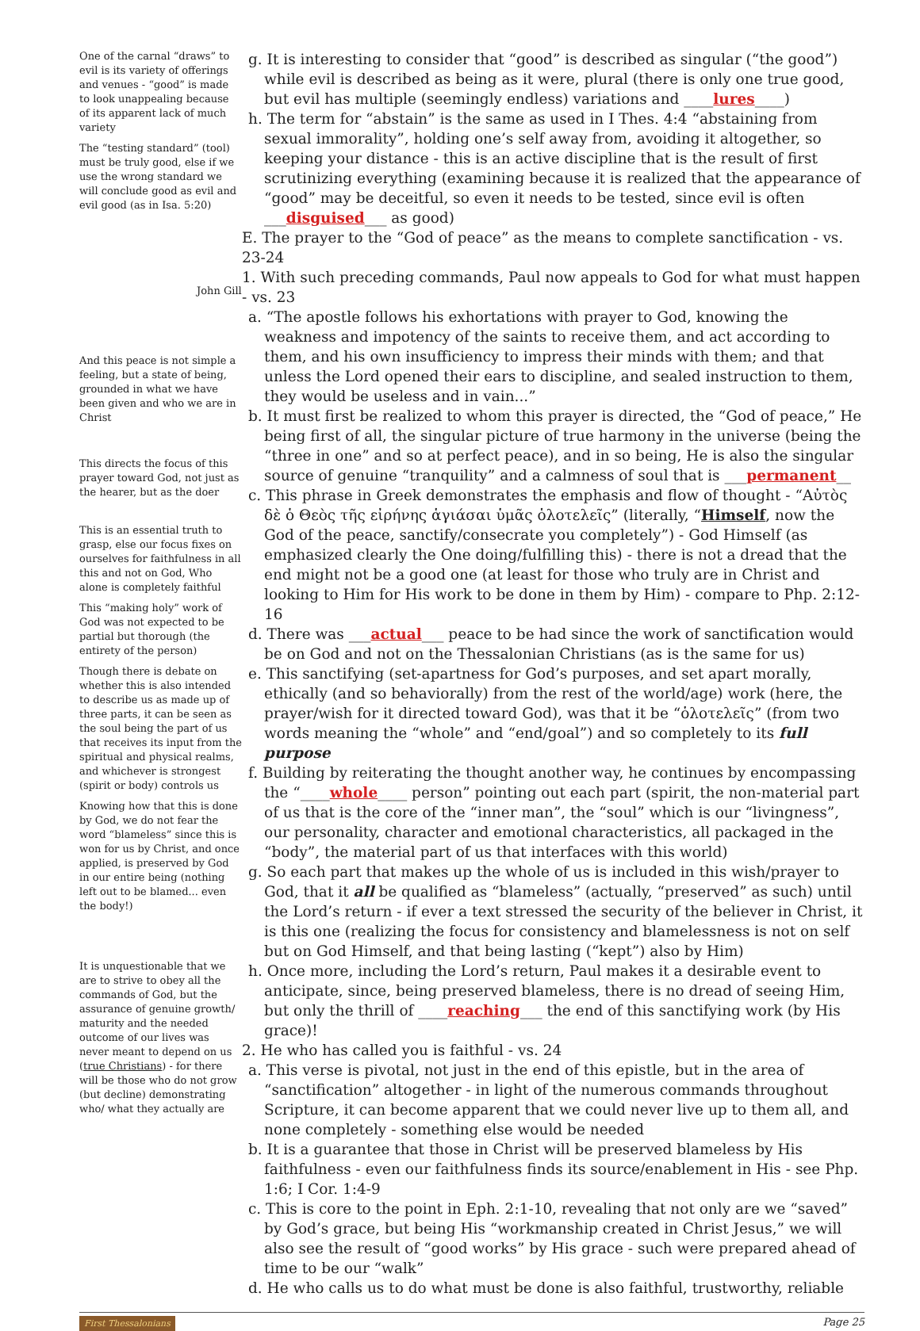One of the carnal “draws” to evil is its variety of offerings and venues - “good” is made to look unappealing because of its apparent lack of much variety
The “testing standard” (tool) must be truly good, else if we use the wrong standard we will conclude good as evil and evil good (as in Isa. 5:20)
John Gill
And this peace is not simple a feeling, but a state of being, grounded in what we have been given and who we are in Christ
This directs the focus of this prayer toward God, not just as the hearer, but as the doer
This is an essential truth to grasp, else our focus fixes on ourselves for faithfulness in all this and not on God, Who alone is completely faithful
This “making holy” work of God was not expected to be partial but thorough (the entirety of the person)
Though there is debate on whether this is also intended to describe us as made up of three parts, it can be seen as the soul being the part of us that receives its input from the spiritual and physical realms, and whichever is strongest (spirit or body) controls us
Knowing how that this is done by God, we do not fear the word “blameless” since this is won for us by Christ, and once applied, is preserved by God in our entire being (nothing left out to be blamed... even the body!)
It is unquestionable that we are to strive to obey all the commands of God, but the assurance of genuine growth/ maturity and the needed outcome of our lives was never meant to depend on us (true Christians) - for there will be those who do not grow (but decline) demonstrating who/ what they actually are
g. It is interesting to consider that “good” is described as singular (“the good”) while evil is described as being as it were, plural (there is only one true good, but evil has multiple (seemingly endless) variations and ____lures____)
h. The term for “abstain” is the same as used in I Thes. 4:4 “abstaining from sexual immorality”, holding one’s self away from, avoiding it altogether, so keeping your distance - this is an active discipline that is the result of first scrutinizing everything (examining because it is realized that the appearance of “good” may be deceitful, so even it needs to be tested, since evil is often ___disguised___ as good)
E. The prayer to the “God of peace” as the means to complete sanctification - vs. 23-24
1. With such preceding commands, Paul now appeals to God for what must happen - vs. 23
a. “The apostle follows his exhortations with prayer to God, knowing the weakness and impotency of the saints to receive them, and act according to them, and his own insufficiency to impress their minds with them; and that unless the Lord opened their ears to discipline, and sealed instruction to them, they would be useless and in vain...”
b. It must first be realized to whom this prayer is directed, the “God of peace,” He being first of all, the singular picture of true harmony in the universe (being the “three in one” and so at perfect peace), and in so being, He is also the singular source of genuine “tranquility” and a calmness of soul that is ___permanent__
c. This phrase in Greek demonstrates the emphasis and flow of thought - “Αὐτὸς δὲ ὁ Θεὸς τῆς εἰρήνης ἁγιάσαι ὑμᾶς ὁλοτελεῖς” (literally, “Himself, now the God of the peace, sanctify/consecrate you completely”) - God Himself (as emphasized clearly the One doing/fulfilling this) - there is not a dread that the end might not be a good one (at least for those who truly are in Christ and looking to Him for His work to be done in them by Him) - compare to Php. 2:12-16
d. There was ___actual___ peace to be had since the work of sanctification would be on God and not on the Thessalonian Christians (as is the same for us)
e. This sanctifying (set-apartness for God’s purposes, and set apart morally, ethically (and so behaviorally) from the rest of the world/age) work (here, the prayer/wish for it directed toward God), was that it be “ὁλοτελεῖς” (from two words meaning the “whole” and “end/goal”) and so completely to its full purpose
f. Building by reiterating the thought another way, he continues by encompassing the “____whole____ person” pointing out each part (spirit, the non-material part of us that is the core of the “inner man”, the “soul” which is our “livingness”, our personality, character and emotional characteristics, all packaged in the “body”, the material part of us that interfaces with this world)
g. So each part that makes up the whole of us is included in this wish/prayer to God, that it all be qualified as “blameless” (actually, “preserved” as such) until the Lord’s return - if ever a text stressed the security of the believer in Christ, it is this one (realizing the focus for consistency and blamelessness is not on self but on God Himself, and that being lasting (“kept”) also by Him)
h. Once more, including the Lord’s return, Paul makes it a desirable event to anticipate, since, being preserved blameless, there is no dread of seeing Him, but only the thrill of ____reaching___ the end of this sanctifying work (by His grace)!
2. He who has called you is faithful - vs. 24
a. This verse is pivotal, not just in the end of this epistle, but in the area of “sanctification” altogether - in light of the numerous commands throughout Scripture, it can become apparent that we could never live up to them all, and none completely - something else would be needed
b. It is a guarantee that those in Christ will be preserved blameless by His faithfulness - even our faithfulness finds its source/enablement in His - see Php. 1:6; I Cor. 1:4-9
c. This is core to the point in Eph. 2:1-10, revealing that not only are we “saved” by God’s grace, but being His “workmanship created in Christ Jesus,” we will also see the result of “good works” by His grace - such were prepared ahead of time to be our “walk”
d. He who calls us to do what must be done is also faithful, trustworthy, reliable
First Thessalonians Page 25